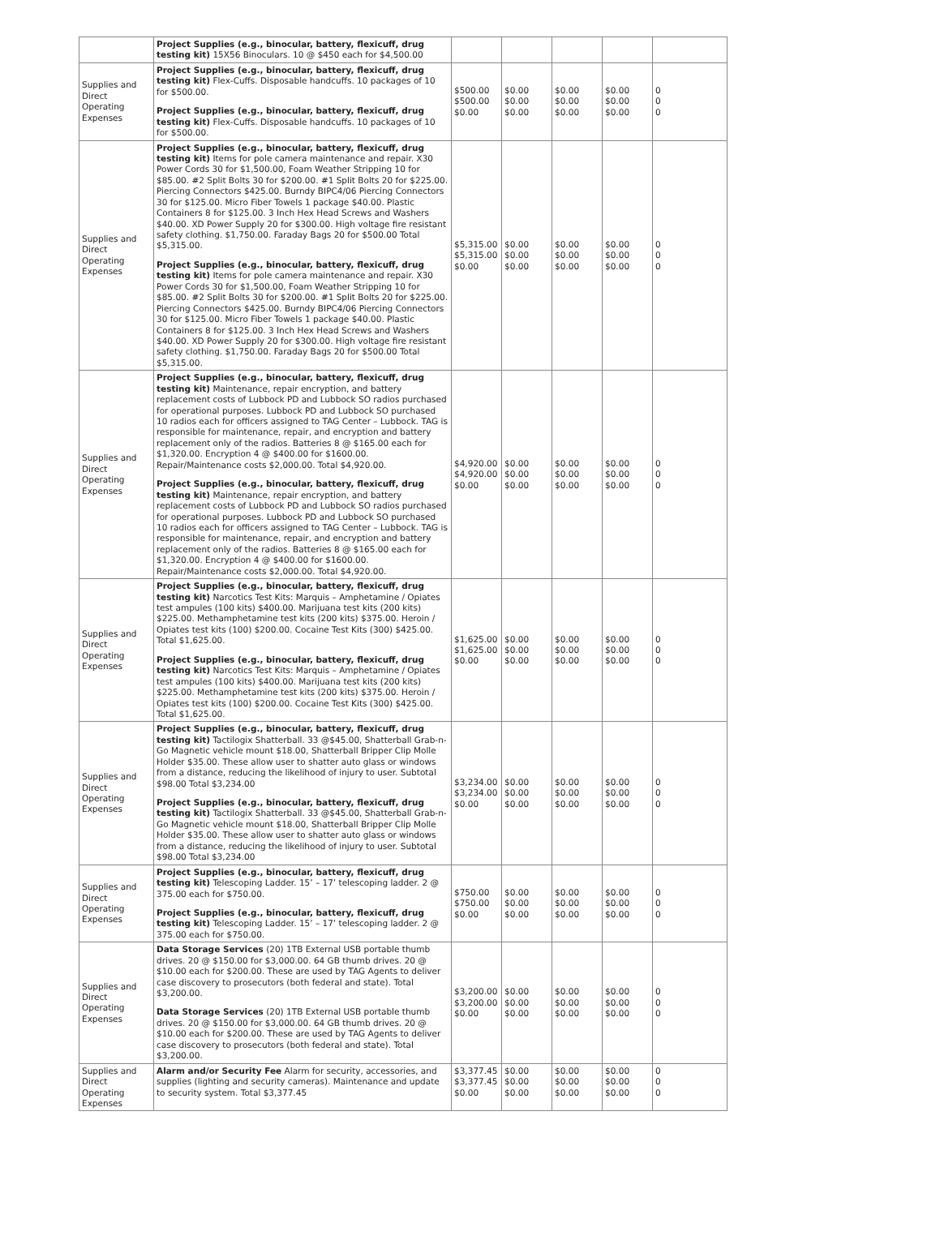| | Project Supplies (e.g., binocular, battery, flexicuff, drug testing kit) 15X56 Binoculars. 10 @ $450 each for $4,500.00 | | | | | |
| Supplies and Direct Operating Expenses | Project Supplies (e.g., binocular, battery, flexicuff, drug testing kit) Flex-Cuffs. Disposable handcuffs. 10 packages of 10 for $500.00. Project Supplies (e.g., binocular, battery, flexicuff, drug testing kit) Flex-Cuffs. Disposable handcuffs. 10 packages of 10 for $500.00. | $500.00 $500.00 $0.00 | $0.00 $0.00 $0.00 | $0.00 $0.00 $0.00 | $0.00 $0.00 $0.00 | 0 0 0 |
| Supplies and Direct Operating Expenses | Project Supplies (e.g., binocular, battery, flexicuff, drug testing kit) Items for pole camera maintenance and repair. X30 Power Cords 30 for $1,500.00, Foam Weather Stripping 10 for $85.00. #2 Split Bolts 30 for $200.00. #1 Split Bolts 20 for $225.00. Piercing Connectors $425.00. Burndy BIPC4/06 Piercing Connectors 30 for $125.00. Micro Fiber Towels 1 package $40.00. Plastic Containers 8 for $125.00. 3 Inch Hex Head Screws and Washers $40.00. XD Power Supply 20 for $300.00. High voltage fire resistant safety clothing. $1,750.00. Faraday Bags 20 for $500.00 Total $5,315.00. Project Supplies (e.g., binocular, battery, flexicuff, drug testing kit) Items for pole camera maintenance and repair. X30 Power Cords 30 for $1,500.00, Foam Weather Stripping 10 for $85.00. #2 Split Bolts 30 for $200.00. #1 Split Bolts 20 for $225.00. Piercing Connectors $425.00. Burndy BIPC4/06 Piercing Connectors 30 for $125.00. Micro Fiber Towels 1 package $40.00. Plastic Containers 8 for $125.00. 3 Inch Hex Head Screws and Washers $40.00. XD Power Supply 20 for $300.00. High voltage fire resistant safety clothing. $1,750.00. Faraday Bags 20 for $500.00 Total $5,315.00. | $5,315.00 $5,315.00 $0.00 | $0.00 $0.00 $0.00 | $0.00 $0.00 $0.00 | $0.00 $0.00 $0.00 | 0 0 0 |
| Supplies and Direct Operating Expenses | Project Supplies (e.g., binocular, battery, flexicuff, drug testing kit) Maintenance, repair encryption, and battery replacement costs of Lubbock PD and Lubbock SO radios purchased for operational purposes. Lubbock PD and Lubbock SO purchased 10 radios each for officers assigned to TAG Center – Lubbock. TAG is responsible for maintenance, repair, and encryption and battery replacement only of the radios. Batteries 8 @ $165.00 each for $1,320.00. Encryption 4 @ $400.00 for $1600.00. Repair/Maintenance costs $2,000.00. Total $4,920.00. Project Supplies (e.g., binocular, battery, flexicuff, drug testing kit) Maintenance, repair encryption, and battery replacement costs of Lubbock PD and Lubbock SO radios purchased for operational purposes. Lubbock PD and Lubbock SO purchased 10 radios each for officers assigned to TAG Center – Lubbock. TAG is responsible for maintenance, repair, and encryption and battery replacement only of the radios. Batteries 8 @ $165.00 each for $1,320.00. Encryption 4 @ $400.00 for $1600.00. Repair/Maintenance costs $2,000.00. Total $4,920.00. | $4,920.00 $4,920.00 $0.00 | $0.00 $0.00 $0.00 | $0.00 $0.00 $0.00 | $0.00 $0.00 $0.00 | 0 0 0 |
| Supplies and Direct Operating Expenses | Project Supplies (e.g., binocular, battery, flexicuff, drug testing kit) Narcotics Test Kits: Marquis – Amphetamine / Opiates test ampules (100 kits) $400.00. Marijuana test kits (200 kits) $225.00. Methamphetamine test kits (200 kits) $375.00. Heroin / Opiates test kits (100) $200.00. Cocaine Test Kits (300) $425.00. Total $1,625.00. Project Supplies (e.g., binocular, battery, flexicuff, drug testing kit) Narcotics Test Kits: Marquis – Amphetamine / Opiates test ampules (100 kits) $400.00. Marijuana test kits (200 kits) $225.00. Methamphetamine test kits (200 kits) $375.00. Heroin / Opiates test kits (100) $200.00. Cocaine Test Kits (300) $425.00. Total $1,625.00. | $1,625.00 $1,625.00 $0.00 | $0.00 $0.00 $0.00 | $0.00 $0.00 $0.00 | $0.00 $0.00 $0.00 | 0 0 0 |
| Supplies and Direct Operating Expenses | Project Supplies (e.g., binocular, battery, flexicuff, drug testing kit) Tactilogix Shatterball. 33 @$45.00, Shatterball Grab-n-Go Magnetic vehicle mount $18.00, Shatterball Bripper Clip Molle Holder $35.00. These allow user to shatter auto glass or windows from a distance, reducing the likelihood of injury to user. Subtotal $98.00 Total $3,234.00 Project Supplies (e.g., binocular, battery, flexicuff, drug testing kit) Tactilogix Shatterball. 33 @$45.00, Shatterball Grab-n-Go Magnetic vehicle mount $18.00, Shatterball Bripper Clip Molle Holder $35.00. These allow user to shatter auto glass or windows from a distance, reducing the likelihood of injury to user. Subtotal $98.00 Total $3,234.00 | $3,234.00 $3,234.00 $0.00 | $0.00 $0.00 $0.00 | $0.00 $0.00 $0.00 | $0.00 $0.00 $0.00 | 0 0 0 |
| Supplies and Direct Operating Expenses | Project Supplies (e.g., binocular, battery, flexicuff, drug testing kit) Telescoping Ladder. 15’ – 17’ telescoping ladder. 2 @ 375.00 each for $750.00. Project Supplies (e.g., binocular, battery, flexicuff, drug testing kit) Telescoping Ladder. 15’ – 17’ telescoping ladder. 2 @ 375.00 each for $750.00. | $750.00 $750.00 $0.00 | $0.00 $0.00 $0.00 | $0.00 $0.00 $0.00 | $0.00 $0.00 $0.00 | 0 0 0 |
| Supplies and Direct Operating Expenses | Data Storage Services (20) 1TB External USB portable thumb drives. 20 @ $150.00 for $3,000.00. 64 GB thumb drives. 20 @ $10.00 each for $200.00. These are used by TAG Agents to deliver case discovery to prosecutors (both federal and state). Total $3,200.00. Data Storage Services (20) 1TB External USB portable thumb drives. 20 @ $150.00 for $3,000.00. 64 GB thumb drives. 20 @ $10.00 each for $200.00. These are used by TAG Agents to deliver case discovery to prosecutors (both federal and state). Total $3,200.00. | $3,200.00 $3,200.00 $0.00 | $0.00 $0.00 $0.00 | $0.00 $0.00 $0.00 | $0.00 $0.00 $0.00 | 0 0 0 |
| Supplies and Direct Operating Expenses | Alarm and/or Security Fee Alarm for security, accessories, and supplies (lighting and security cameras). Maintenance and update to security system. Total $3,377.45 | $3,377.45 $3,377.45 $0.00 | $0.00 $0.00 $0.00 | $0.00 $0.00 $0.00 | $0.00 $0.00 $0.00 | 0 0 0 |